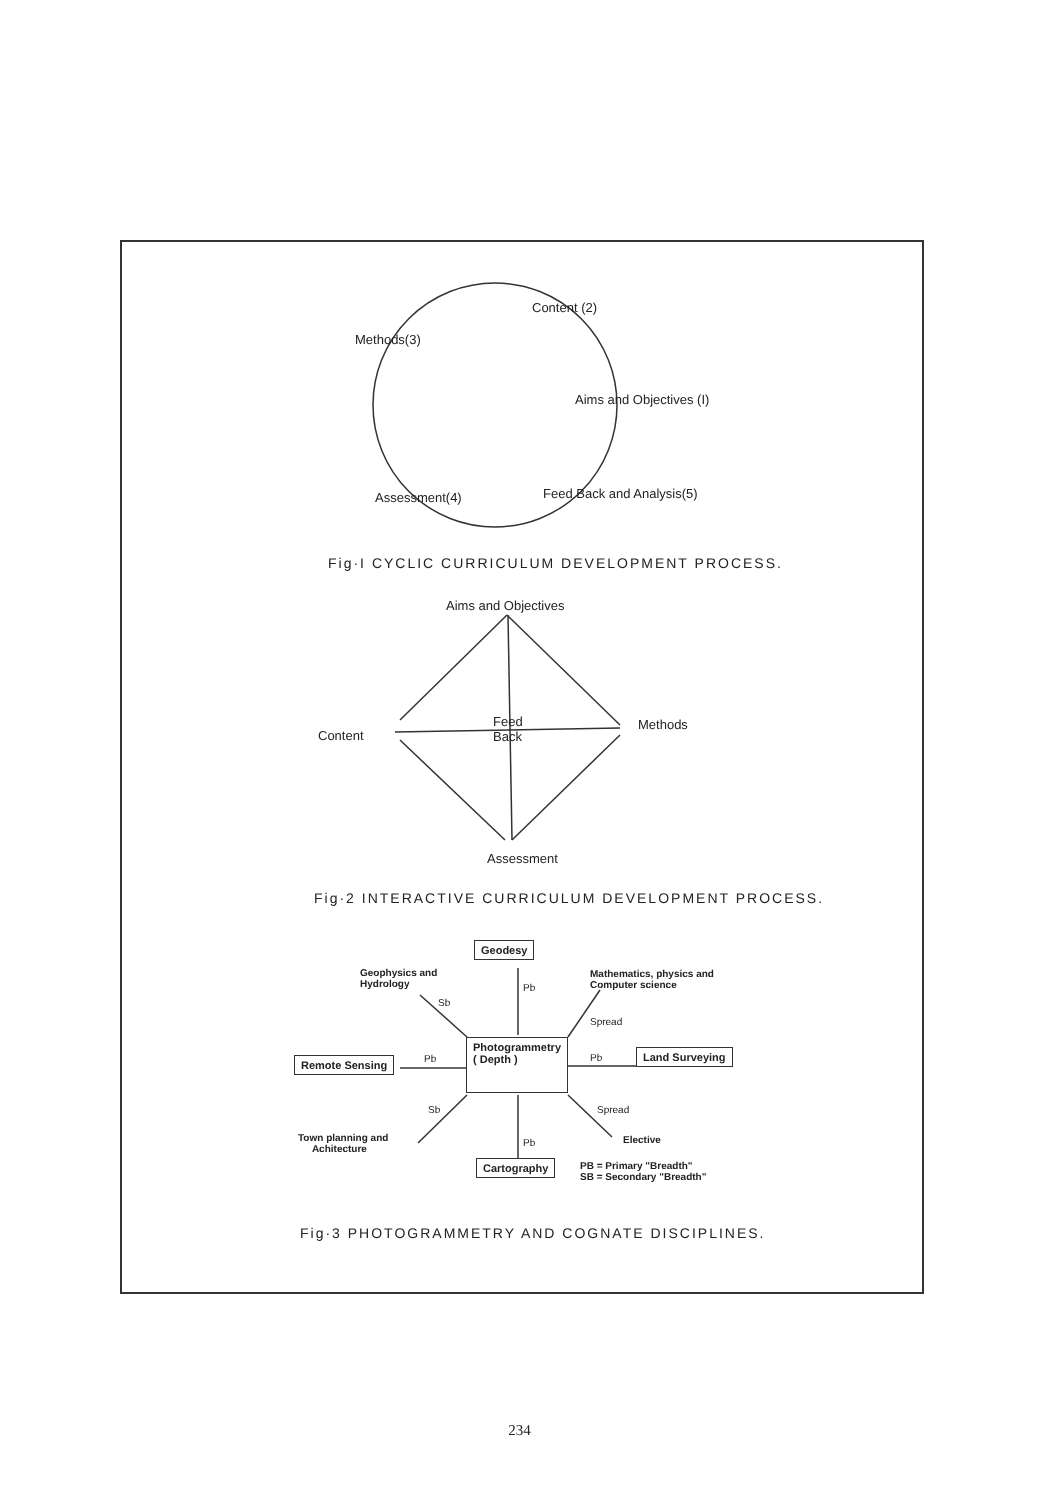Content (2)
Methods(3)
Aims and Objectives (I)
Assessment(4) Feed Back and Analysis(5)
Fig·I CYCLIC CURRICULUM DEVELOPMENT PROCESS.
Aims and Objectives
Content
Feed
Back
Methods
Assessment
Fig·2 INTERACTIVE CURRICULUM DEVELOPMENT PROCESS.
Geodesy
Geophysics and
Hydrology
Sb
Pb
Mathematics, physics and
Computer science
Spread
Remote Sensing Pb
Photogrammetry
( Depth )
Pb Land Surveying
Sb Spread
Town planning and
Achitecture
Pb Elective
Cartography
PB = Primary "Breadth"
SB = Secondary "Breadth"
Fig·3 PHOTOGRAMMETRY AND COGNATE DISCIPLINES.
234